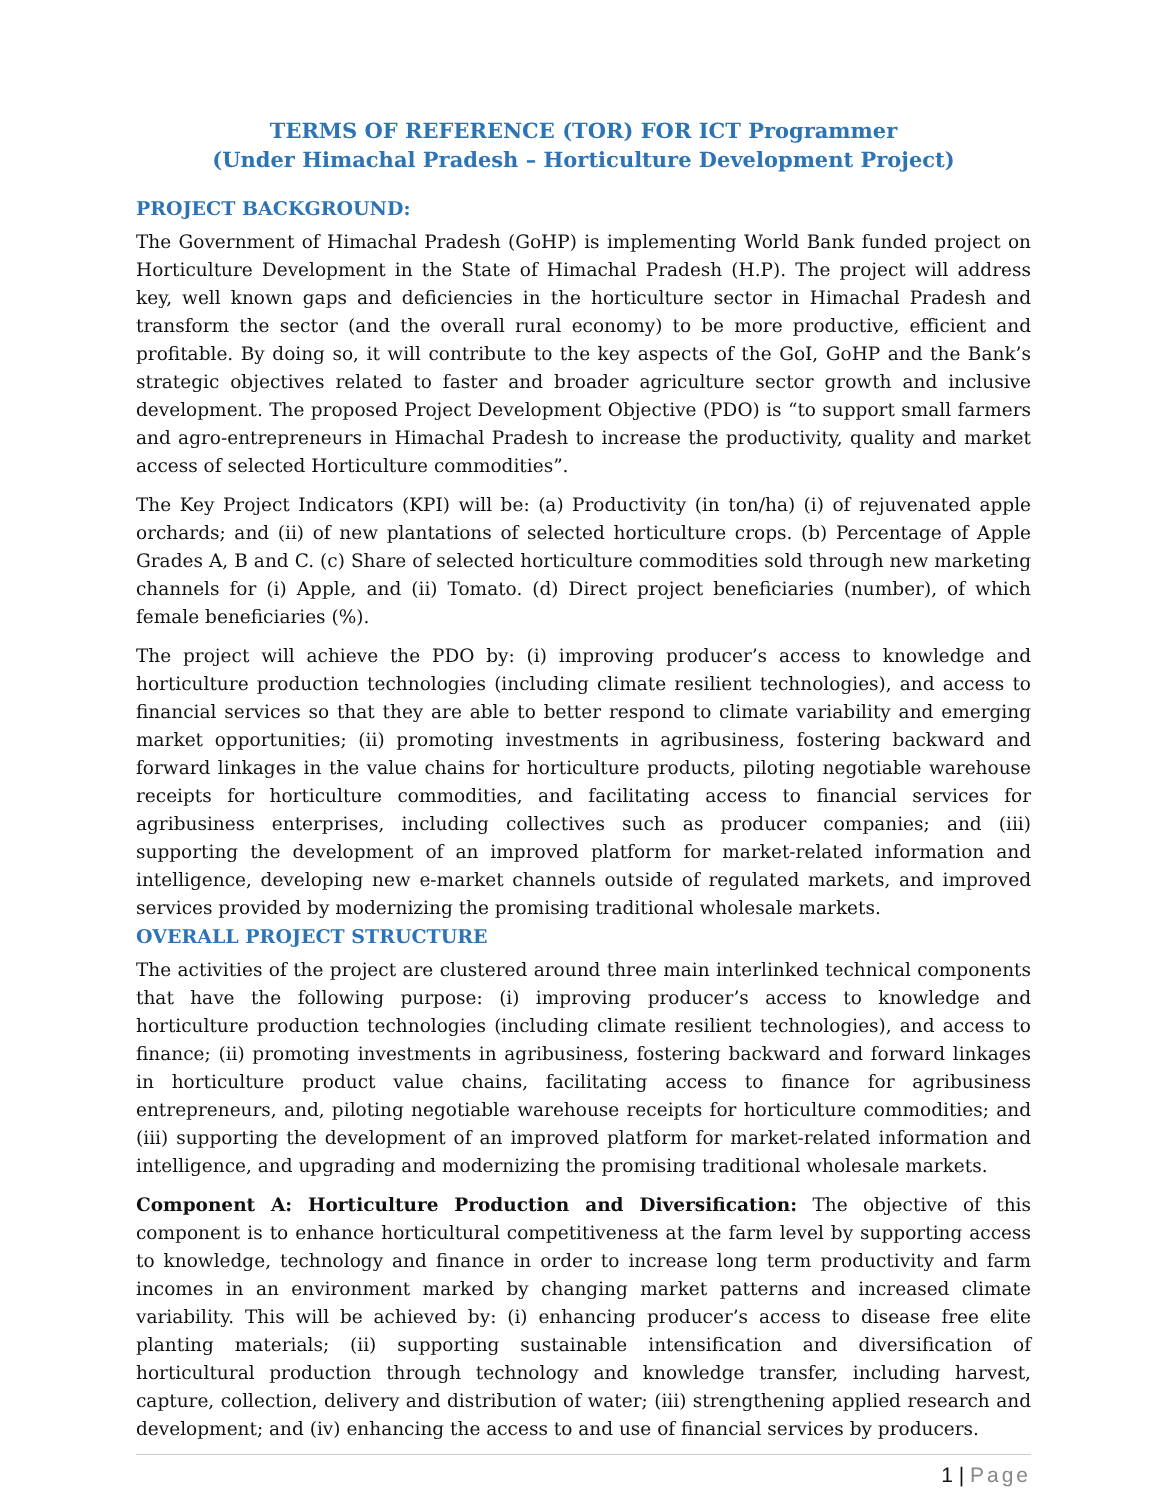TERMS OF REFERENCE (TOR) FOR ICT Programmer
(Under Himachal Pradesh – Horticulture Development Project)
PROJECT BACKGROUND:
The Government of Himachal Pradesh (GoHP) is implementing World Bank funded project on Horticulture Development in the State of Himachal Pradesh (H.P). The project will address key, well known gaps and deficiencies in the horticulture sector in Himachal Pradesh and transform the sector (and the overall rural economy) to be more productive, efficient and profitable. By doing so, it will contribute to the key aspects of the GoI, GoHP and the Bank’s strategic objectives related to faster and broader agriculture sector growth and inclusive development. The proposed Project Development Objective (PDO) is “to support small farmers and agro-entrepreneurs in Himachal Pradesh to increase the productivity, quality and market access of selected Horticulture commodities”.
The Key Project Indicators (KPI) will be: (a) Productivity (in ton/ha) (i) of rejuvenated apple orchards; and (ii) of new plantations of selected horticulture crops. (b) Percentage of Apple Grades A, B and C. (c) Share of selected horticulture commodities sold through new marketing channels for (i) Apple, and (ii) Tomato. (d) Direct project beneficiaries (number), of which female beneficiaries (%).
The project will achieve the PDO by: (i) improving producer’s access to knowledge and horticulture production technologies (including climate resilient technologies), and access to financial services so that they are able to better respond to climate variability and emerging market opportunities; (ii) promoting investments in agribusiness, fostering backward and forward linkages in the value chains for horticulture products, piloting negotiable warehouse receipts for horticulture commodities, and facilitating access to financial services for agribusiness enterprises, including collectives such as producer companies; and (iii) supporting the development of an improved platform for market-related information and intelligence, developing new e-market channels outside of regulated markets, and improved services provided by modernizing the promising traditional wholesale markets.
OVERALL PROJECT STRUCTURE
The activities of the project are clustered around three main interlinked technical components that have the following purpose: (i) improving producer’s access to knowledge and horticulture production technologies (including climate resilient technologies), and access to finance; (ii) promoting investments in agribusiness, fostering backward and forward linkages in horticulture product value chains, facilitating access to finance for agribusiness entrepreneurs, and, piloting negotiable warehouse receipts for horticulture commodities; and (iii) supporting the development of an improved platform for market-related information and intelligence, and upgrading and modernizing the promising traditional wholesale markets.
Component A: Horticulture Production and Diversification: The objective of this component is to enhance horticultural competitiveness at the farm level by supporting access to knowledge, technology and finance in order to increase long term productivity and farm incomes in an environment marked by changing market patterns and increased climate variability. This will be achieved by: (i) enhancing producer’s access to disease free elite planting materials; (ii) supporting sustainable intensification and diversification of horticultural production through technology and knowledge transfer, including harvest, capture, collection, delivery and distribution of water; (iii) strengthening applied research and development; and (iv) enhancing the access to and use of financial services by producers.
1 | Page